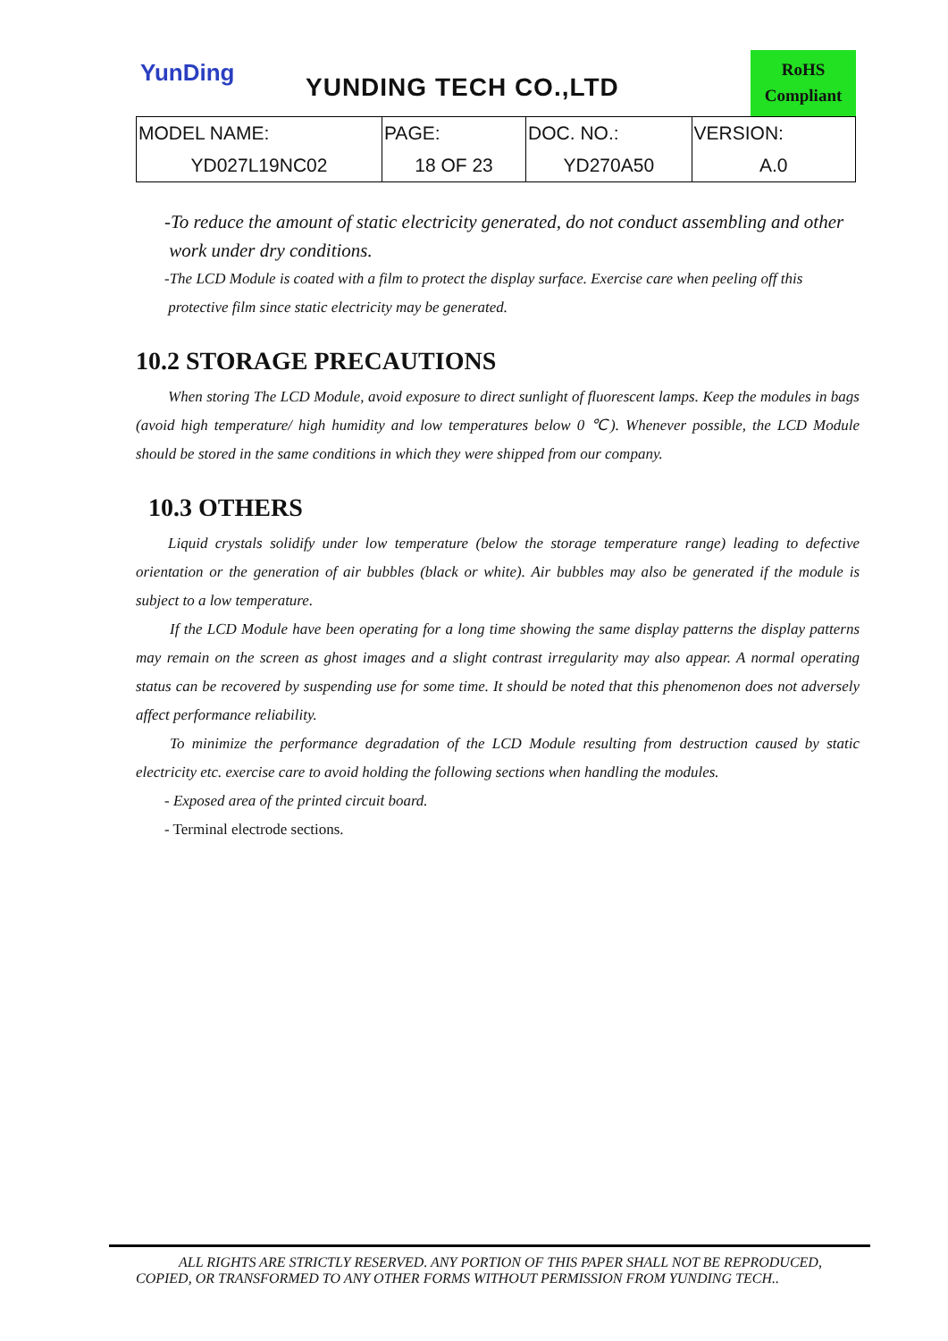YunDing
YUNDING TECH CO.,LTD
RoHS
Compliant
| MODEL NAME: | PAGE: | DOC. NO.: | VERSION: |
| --- | --- | --- | --- |
| YD027L19NC02 | 18 OF 23 | YD270A50 | A.0 |
-To reduce the amount of static electricity generated, do not conduct assembling and other
work under dry conditions.
-The LCD Module is coated with a film to protect the display surface. Exercise care when peeling off this
protective film since static electricity may be generated.
10.2 STORAGE PRECAUTIONS
When storing The LCD Module, avoid exposure to direct sunlight of fluorescent lamps. Keep the modules in bags (avoid high temperature/ high humidity and low temperatures below 0 ℃). Whenever possible, the LCD Module should be stored in the same conditions in which they were shipped from our company.
10.3 OTHERS
Liquid crystals solidify under low temperature (below the storage temperature range) leading to defective orientation or the generation of air bubbles (black or white). Air bubbles may also be generated if the module is subject to a low temperature.
If the LCD Module have been operating for a long time showing the same display patterns the display patterns may remain on the screen as ghost images and a slight contrast irregularity may also appear. A normal operating status can be recovered by suspending use for some time. It should be noted that this phenomenon does not adversely affect performance reliability.
To minimize the performance degradation of the LCD Module resulting from destruction caused by static electricity etc. exercise care to avoid holding the following sections when handling the modules.
- Exposed area of the printed circuit board.
- Terminal electrode sections.
ALL RIGHTS ARE STRICTLY RESERVED. ANY PORTION OF THIS PAPER SHALL NOT BE REPRODUCED,
COPIED, OR TRANSFORMED TO ANY OTHER FORMS WITHOUT PERMISSION FROM YUNDING TECH..